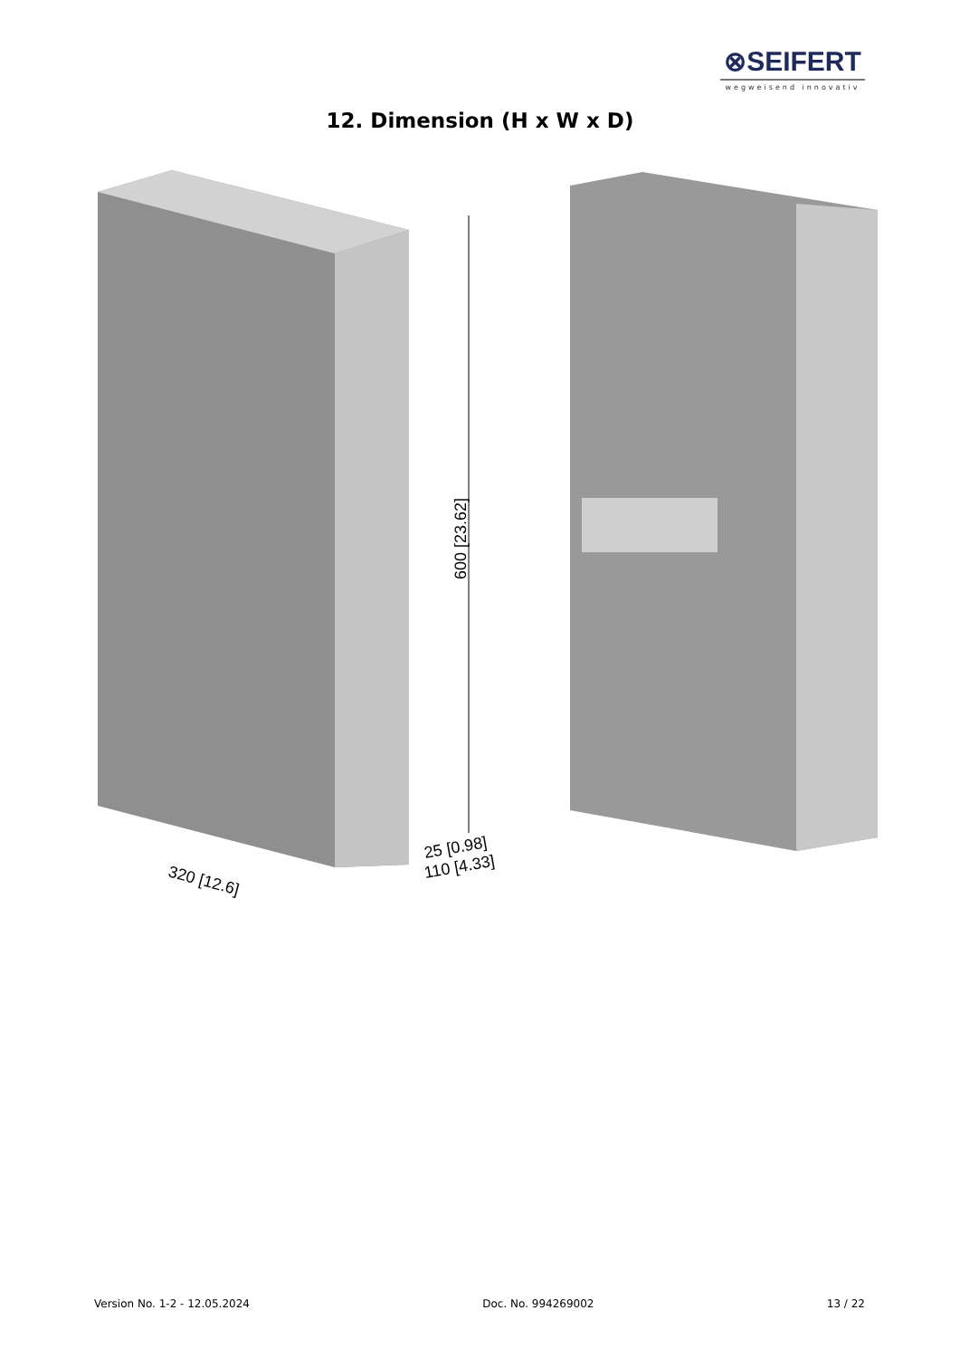⊗SEIFERT
wegweisend innovativ
12. Dimension (H x W x D)
600 [23.62]
320 [12.6]
25 [0.98]
110 [4.33]
Version No. 1-2 - 12.05.2024 Doc. No. 994269002 13 / 22